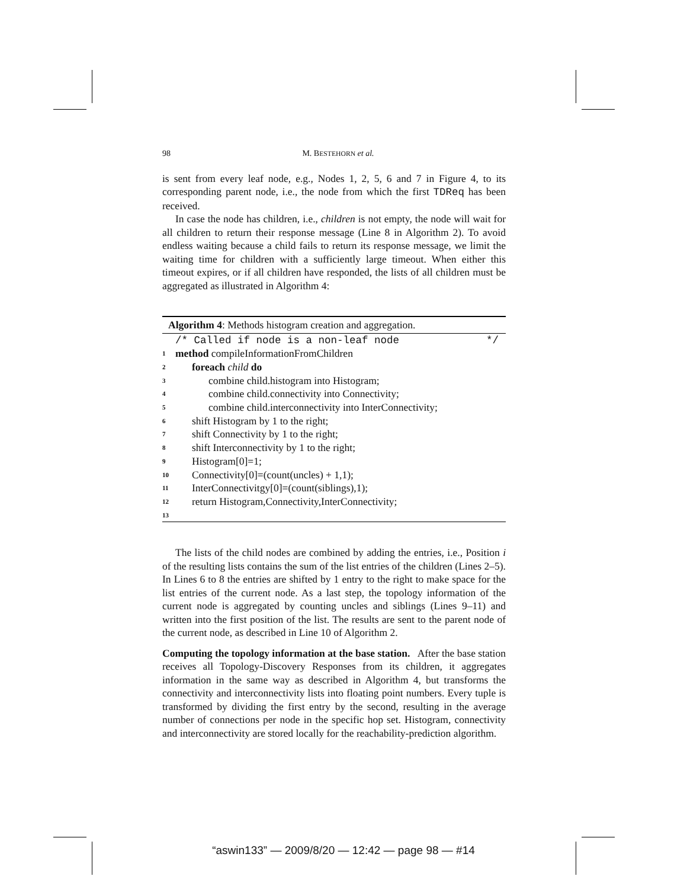98 M. BESTEHORN et al.
is sent from every leaf node, e.g., Nodes 1, 2, 5, 6 and 7 in Figure 4, to its corresponding parent node, i.e., the node from which the first TDReq has been received.
In case the node has children, i.e., children is not empty, the node will wait for all children to return their response message (Line 8 in Algorithm 2). To avoid endless waiting because a child fails to return its response message, we limit the waiting time for children with a sufficiently large timeout. When either this timeout expires, or if all children have responded, the lists of all children must be aggregated as illustrated in Algorithm 4:
Algorithm 4: Methods histogram creation and aggregation.
/* Called if node is a non-leaf node */
1 method compileInformationFromChildren
2 foreach child do
3 combine child.histogram into Histogram;
4 combine child.connectivity into Connectivity;
5 combine child.interconnectivity into InterConnectivity;
6 shift Histogram by 1 to the right;
7 shift Connectivity by 1 to the right;
8 shift Interconnectivity by 1 to the right;
9 Histogram[0]=1;
10 Connectivity[0]=(count(uncles) + 1,1);
11 InterConnectivitgy[0]=(count(siblings),1);
12 return Histogram,Connectivity,InterConnectivity;
13
The lists of the child nodes are combined by adding the entries, i.e., Position i of the resulting lists contains the sum of the list entries of the children (Lines 2–5). In Lines 6 to 8 the entries are shifted by 1 entry to the right to make space for the list entries of the current node. As a last step, the topology information of the current node is aggregated by counting uncles and siblings (Lines 9–11) and written into the first position of the list. The results are sent to the parent node of the current node, as described in Line 10 of Algorithm 2.
Computing the topology information at the base station. After the base station receives all Topology-Discovery Responses from its children, it aggregates information in the same way as described in Algorithm 4, but transforms the connectivity and interconnectivity lists into floating point numbers. Every tuple is transformed by dividing the first entry by the second, resulting in the average number of connections per node in the specific hop set. Histogram, connectivity and interconnectivity are stored locally for the reachability-prediction algorithm.
“aswin133” — 2009/8/20 — 12:42 — page 98 — #14